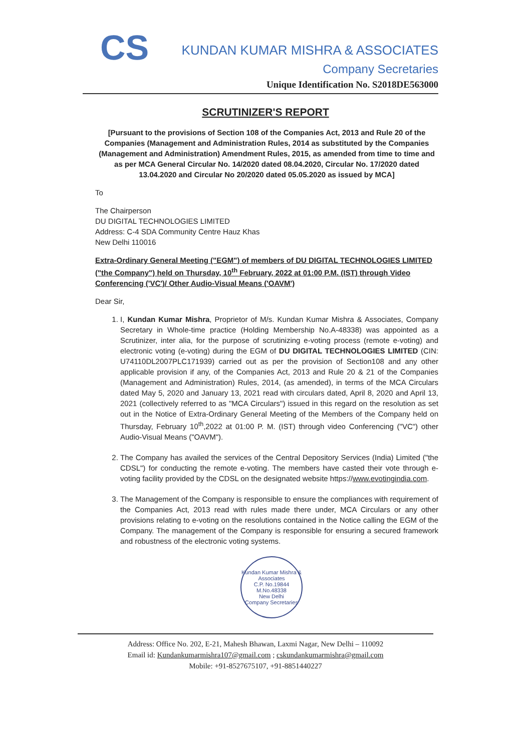CS
KUNDAN KUMAR MISHRA & ASSOCIATES
Company Secretaries
Unique Identification No. S2018DE563000
SCRUTINIZER'S REPORT
[Pursuant to the provisions of Section 108 of the Companies Act, 2013 and Rule 20 of the Companies (Management and Administration Rules, 2014 as substituted by the Companies (Management and Administration) Amendment Rules, 2015, as amended from time to time and as per MCA General Circular No. 14/2020 dated 08.04.2020, Circular No. 17/2020 dated 13.04.2020 and Circular No 20/2020 dated 05.05.2020 as issued by MCA]
To
The Chairperson
DU DIGITAL TECHNOLOGIES LIMITED
Address: C-4 SDA Community Centre Hauz Khas
New Delhi 110016
Extra-Ordinary General Meeting ("EGM") of members of DU DIGITAL TECHNOLOGIES LIMITED ("the Company") held on Thursday, 10<sup>th</sup> February, 2022 at 01:00 P.M. (IST) through Video Conferencing ('VC')/ Other Audio-Visual Means ('OAVM')
Dear Sir,
1. I, Kundan Kumar Mishra, Proprietor of M/s. Kundan Kumar Mishra & Associates, Company Secretary in Whole-time practice (Holding Membership No.A-48338) was appointed as a Scrutinizer, inter alia, for the purpose of scrutinizing e-voting process (remote e-voting) and electronic voting (e-voting) during the EGM of DU DIGITAL TECHNOLOGIES LIMITED (CIN: U74110DL2007PLC171939) carried out as per the provision of Section108 and any other applicable provision if any, of the Companies Act, 2013 and Rule 20 & 21 of the Companies (Management and Administration) Rules, 2014, (as amended), in terms of the MCA Circulars dated May 5, 2020 and January 13, 2021 read with circulars dated, April 8, 2020 and April 13, 2021 (collectively referred to as "MCA Circulars") issued in this regard on the resolution as set out in the Notice of Extra-Ordinary General Meeting of the Members of the Company held on Thursday, February 10<sup>th</sup>,2022 at 01:00 P. M. (IST) through video Conferencing ("VC") other Audio-Visual Means ("OAVM").
2. The Company has availed the services of the Central Depository Services (India) Limited ("the CDSL") for conducting the remote e-voting. The members have casted their vote through e-voting facility provided by the CDSL on the designated website https://www.evotingindia.com.
3. The Management of the Company is responsible to ensure the compliances with requirement of the Companies Act, 2013 read with rules made there under, MCA Circulars or any other provisions relating to e-voting on the resolutions contained in the Notice calling the EGM of the Company. The management of the Company is responsible for ensuring a secured framework and robustness of the electronic voting systems.
Kundan Kumar Mishra & Associates
C.P. No.19844
M.No.48338
New Delhi
Company Secretaries
Address: Office No. 202, E-21, Mahesh Bhawan, Laxmi Nagar, New Delhi – 110092
Email id: Kundankumarmishra107@gmail.com ; cskundankumarmishra@gmail.com
Mobile: +91-8527675107, +91-8851440227